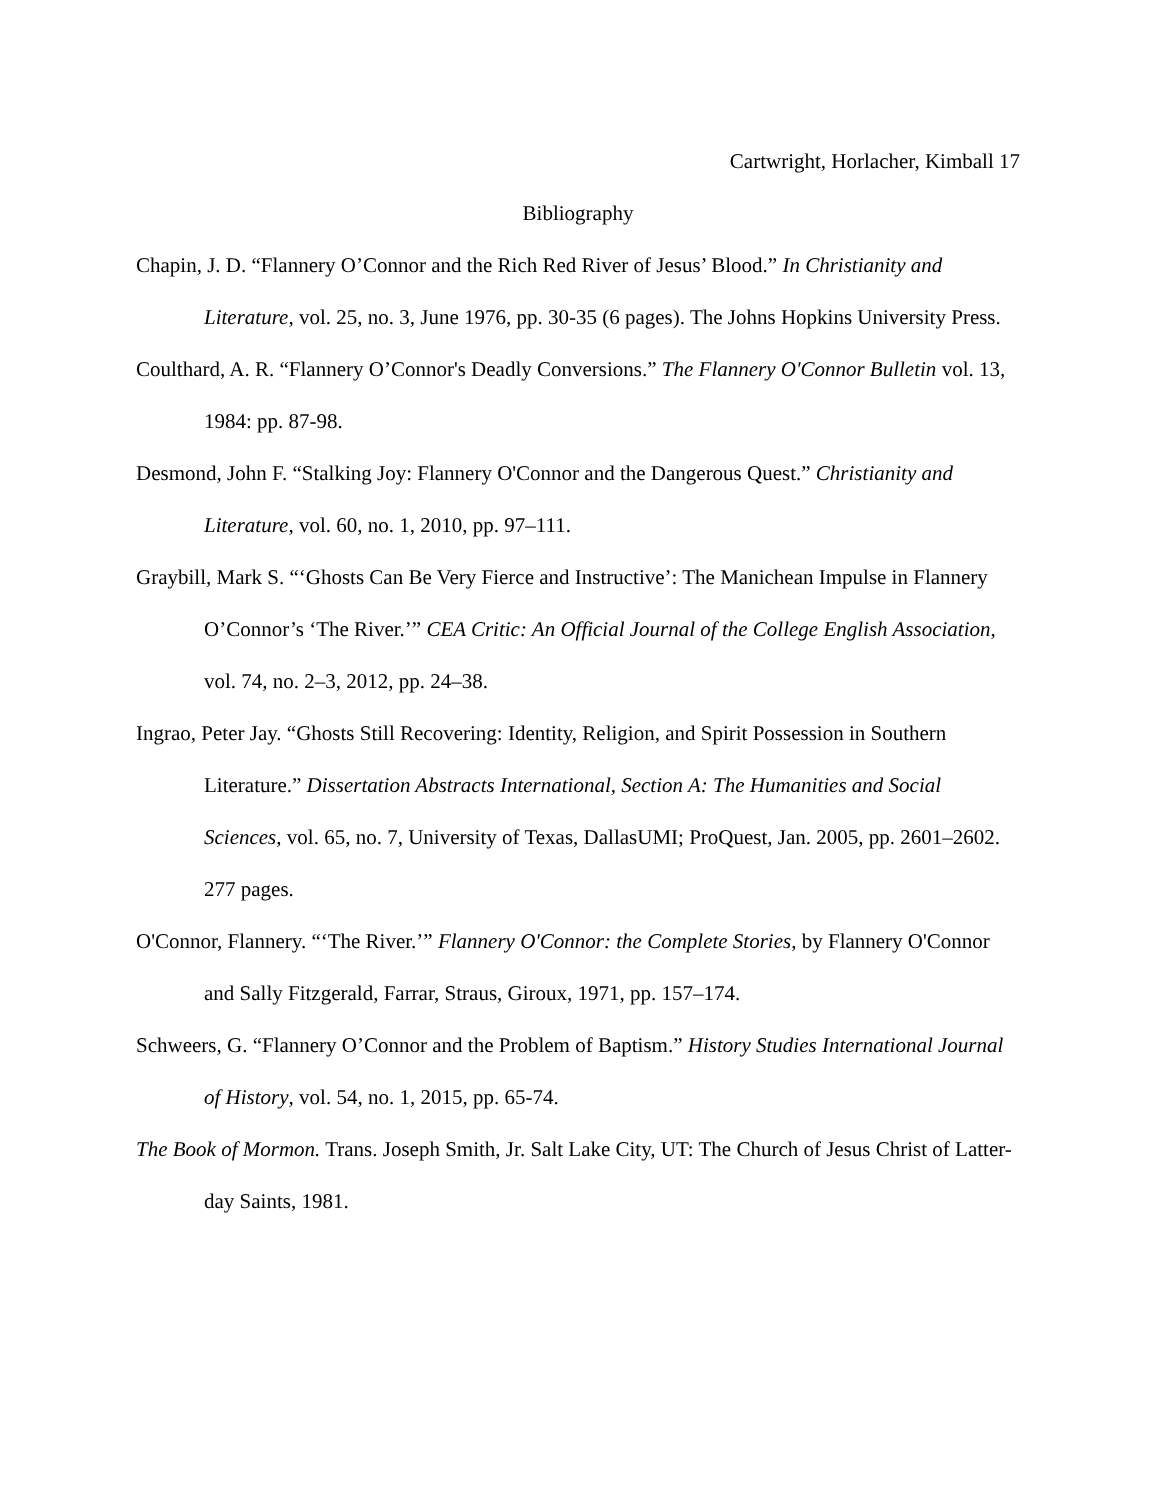Cartwright, Horlacher, Kimball 17
Bibliography
Chapin, J. D. “Flannery O’Connor and the Rich Red River of Jesus’ Blood.” In Christianity and Literature, vol. 25, no. 3, June 1976, pp. 30-35 (6 pages). The Johns Hopkins University Press.
Coulthard, A. R. “Flannery O’Connor's Deadly Conversions.” The Flannery O'Connor Bulletin vol. 13, 1984: pp. 87-98.
Desmond, John F. “Stalking Joy: Flannery O'Connor and the Dangerous Quest.” Christianity and Literature, vol. 60, no. 1, 2010, pp. 97–111.
Graybill, Mark S. “‘Ghosts Can Be Very Fierce and Instructive’: The Manichean Impulse in Flannery O’Connor’s ‘The River.’” CEA Critic: An Official Journal of the College English Association, vol. 74, no. 2–3, 2012, pp. 24–38.
Ingrao, Peter Jay. “Ghosts Still Recovering: Identity, Religion, and Spirit Possession in Southern Literature.” Dissertation Abstracts International, Section A: The Humanities and Social Sciences, vol. 65, no. 7, University of Texas, DallasUMI; ProQuest, Jan. 2005, pp. 2601–2602. 277 pages.
O'Connor, Flannery. “‘The River.’” Flannery O'Connor: the Complete Stories, by Flannery O'Connor and Sally Fitzgerald, Farrar, Straus, Giroux, 1971, pp. 157–174.
Schweers, G. “Flannery O’Connor and the Problem of Baptism.” History Studies International Journal of History, vol. 54, no. 1, 2015, pp. 65-74.
The Book of Mormon. Trans. Joseph Smith, Jr. Salt Lake City, UT: The Church of Jesus Christ of Latter-day Saints, 1981.